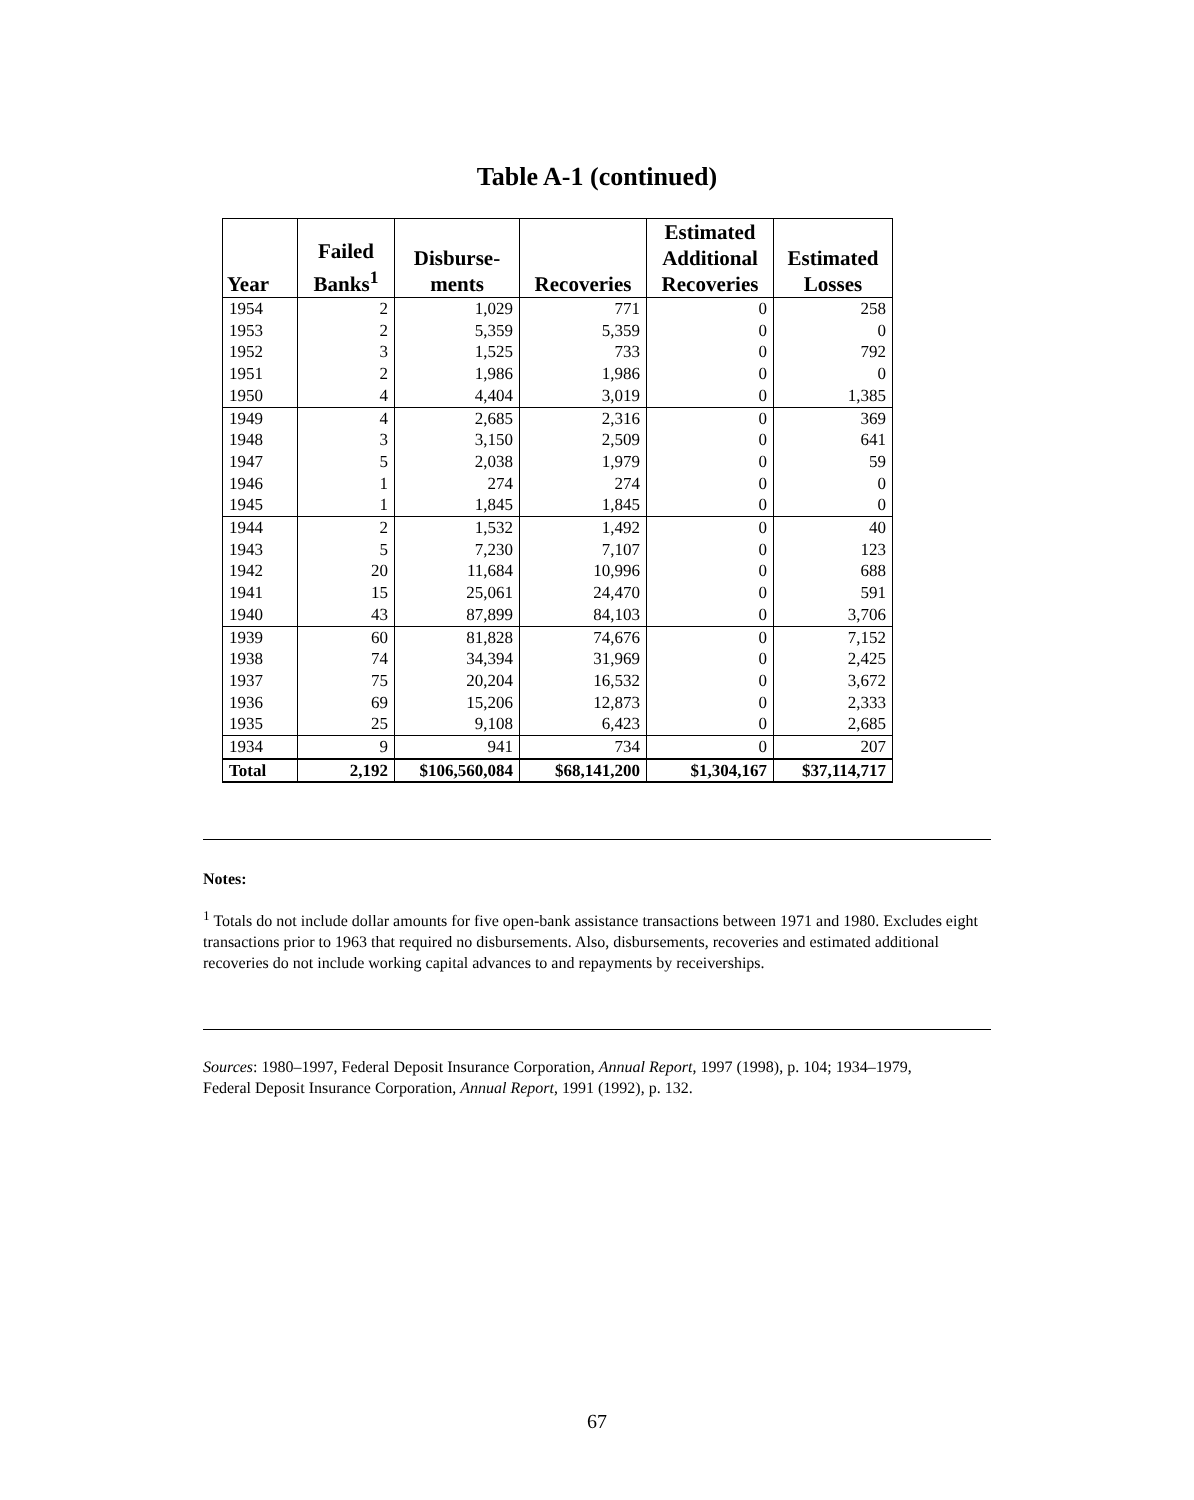Table A-1 (continued)
| Year | Failed Banks<sup>1</sup> | Disburse- ments | Recoveries | Estimated Additional Recoveries | Estimated Losses |
| --- | --- | --- | --- | --- | --- |
| 1954 | 2 | 1,029 | 771 | 0 | 258 |
| 1953 | 2 | 5,359 | 5,359 | 0 | 0 |
| 1952 | 3 | 1,525 | 733 | 0 | 792 |
| 1951 | 2 | 1,986 | 1,986 | 0 | 0 |
| 1950 | 4 | 4,404 | 3,019 | 0 | 1,385 |
| 1949 | 4 | 2,685 | 2,316 | 0 | 369 |
| 1948 | 3 | 3,150 | 2,509 | 0 | 641 |
| 1947 | 5 | 2,038 | 1,979 | 0 | 59 |
| 1946 | 1 | 274 | 274 | 0 | 0 |
| 1945 | 1 | 1,845 | 1,845 | 0 | 0 |
| 1944 | 2 | 1,532 | 1,492 | 0 | 40 |
| 1943 | 5 | 7,230 | 7,107 | 0 | 123 |
| 1942 | 20 | 11,684 | 10,996 | 0 | 688 |
| 1941 | 15 | 25,061 | 24,470 | 0 | 591 |
| 1940 | 43 | 87,899 | 84,103 | 0 | 3,706 |
| 1939 | 60 | 81,828 | 74,676 | 0 | 7,152 |
| 1938 | 74 | 34,394 | 31,969 | 0 | 2,425 |
| 1937 | 75 | 20,204 | 16,532 | 0 | 3,672 |
| 1936 | 69 | 15,206 | 12,873 | 0 | 2,333 |
| 1935 | 25 | 9,108 | 6,423 | 0 | 2,685 |
| 1934 | 9 | 941 | 734 | 0 | 207 |
| Total | 2,192 | $106,560,084 | $68,141,200 | $1,304,167 | $37,114,717 |
Notes:
<sup>1</sup> Totals do not include dollar amounts for five open-bank assistance transactions between 1971 and 1980. Excludes eight transactions prior to 1963 that required no disbursements. Also, disbursements, recoveries and estimated additional recoveries do not include working capital advances to and repayments by receiverships.
Sources: 1980–1997, Federal Deposit Insurance Corporation, Annual Report, 1997 (1998), p. 104; 1934–1979, Federal Deposit Insurance Corporation, Annual Report, 1991 (1992), p. 132.
67